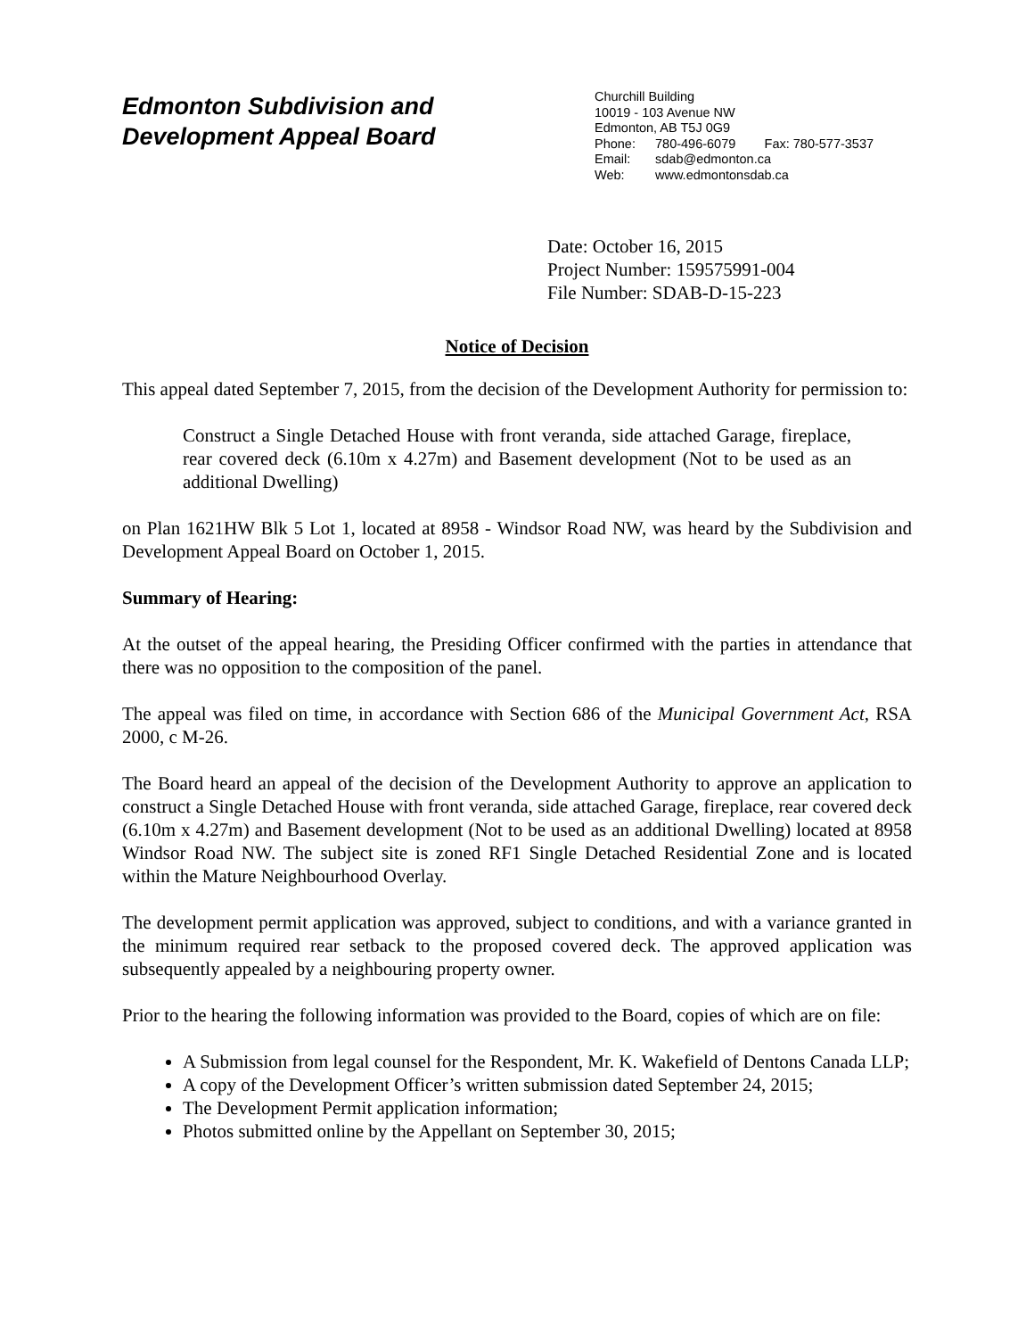Edmonton Subdivision and
Development Appeal Board
Churchill Building
10019 - 103 Avenue NW
Edmonton, AB T5J 0G9
Phone: 780-496-6079 Fax: 780-577-3537
Email: sdab@edmonton.ca
Web: www.edmontonsdab.ca
Date: October 16, 2015
Project Number: 159575991-004
File Number: SDAB-D-15-223
Notice of Decision
This appeal dated September 7, 2015, from the decision of the Development Authority for permission to:
Construct a Single Detached House with front veranda, side attached Garage, fireplace, rear covered deck (6.10m x 4.27m) and Basement development (Not to be used as an additional Dwelling)
on Plan 1621HW Blk 5 Lot 1, located at 8958 - Windsor Road NW, was heard by the Subdivision and Development Appeal Board on October 1, 2015.
Summary of Hearing:
At the outset of the appeal hearing, the Presiding Officer confirmed with the parties in attendance that there was no opposition to the composition of the panel.
The appeal was filed on time, in accordance with Section 686 of the Municipal Government Act, RSA 2000, c M-26.
The Board heard an appeal of the decision of the Development Authority to approve an application to construct a Single Detached House with front veranda, side attached Garage, fireplace, rear covered deck (6.10m x 4.27m) and Basement development (Not to be used as an additional Dwelling) located at 8958 Windsor Road NW. The subject site is zoned RF1 Single Detached Residential Zone and is located within the Mature Neighbourhood Overlay.
The development permit application was approved, subject to conditions, and with a variance granted in the minimum required rear setback to the proposed covered deck. The approved application was subsequently appealed by a neighbouring property owner.
Prior to the hearing the following information was provided to the Board, copies of which are on file:
A Submission from legal counsel for the Respondent, Mr. K. Wakefield of Dentons Canada LLP;
A copy of the Development Officer’s written submission dated September 24, 2015;
The Development Permit application information;
Photos submitted online by the Appellant on September 30, 2015;